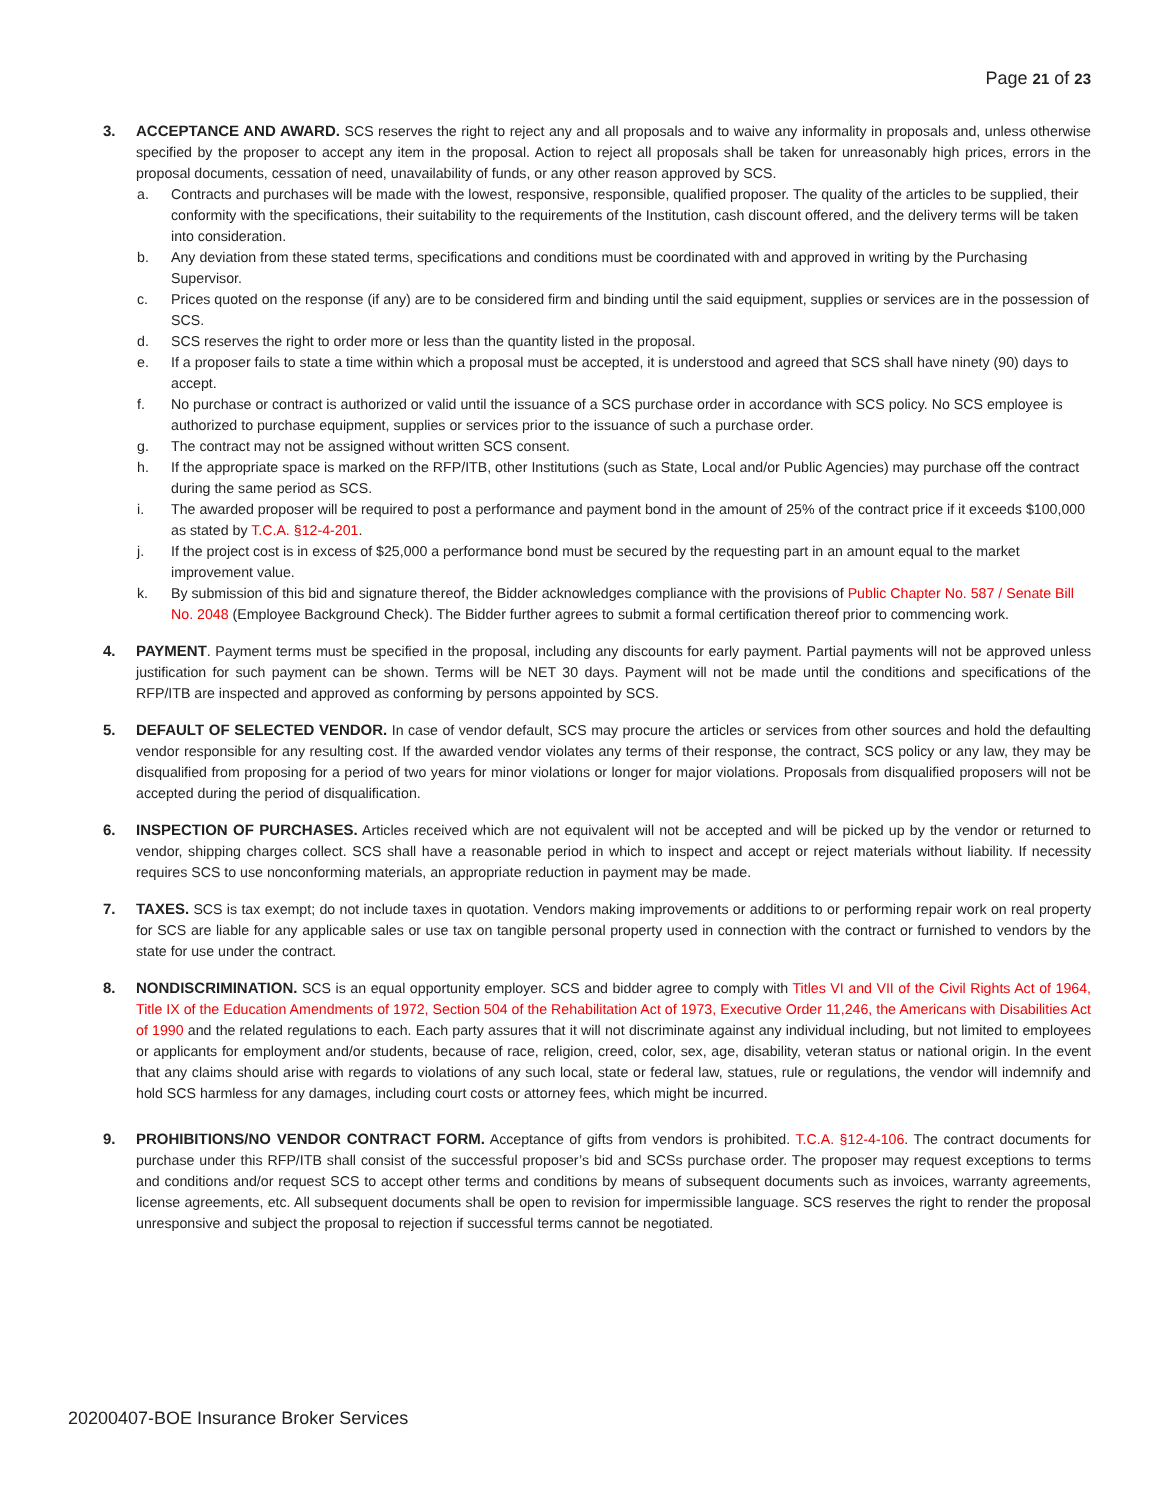Page 21 of 23
3. ACCEPTANCE AND AWARD. SCS reserves the right to reject any and all proposals and to waive any informality in proposals and, unless otherwise specified by the proposer to accept any item in the proposal. Action to reject all proposals shall be taken for unreasonably high prices, errors in the proposal documents, cessation of need, unavailability of funds, or any other reason approved by SCS.
a. Contracts and purchases will be made with the lowest, responsive, responsible, qualified proposer. The quality of the articles to be supplied, their conformity with the specifications, their suitability to the requirements of the Institution, cash discount offered, and the delivery terms will be taken into consideration.
b. Any deviation from these stated terms, specifications and conditions must be coordinated with and approved in writing by the Purchasing Supervisor.
c. Prices quoted on the response (if any) are to be considered firm and binding until the said equipment, supplies or services are in the possession of SCS.
d. SCS reserves the right to order more or less than the quantity listed in the proposal.
e. If a proposer fails to state a time within which a proposal must be accepted, it is understood and agreed that SCS shall have ninety (90) days to accept.
f. No purchase or contract is authorized or valid until the issuance of a SCS purchase order in accordance with SCS policy. No SCS employee is authorized to purchase equipment, supplies or services prior to the issuance of such a purchase order.
g. The contract may not be assigned without written SCS consent.
h. If the appropriate space is marked on the RFP/ITB, other Institutions (such as State, Local and/or Public Agencies) may purchase off the contract during the same period as SCS.
i. The awarded proposer will be required to post a performance and payment bond in the amount of 25% of the contract price if it exceeds $100,000 as stated by T.C.A. §12-4-201.
j. If the project cost is in excess of $25,000 a performance bond must be secured by the requesting part in an amount equal to the market improvement value.
k. By submission of this bid and signature thereof, the Bidder acknowledges compliance with the provisions of Public Chapter No. 587 / Senate Bill No. 2048 (Employee Background Check). The Bidder further agrees to submit a formal certification thereof prior to commencing work.
4. PAYMENT. Payment terms must be specified in the proposal, including any discounts for early payment. Partial payments will not be approved unless justification for such payment can be shown. Terms will be NET 30 days. Payment will not be made until the conditions and specifications of the RFP/ITB are inspected and approved as conforming by persons appointed by SCS.
5. DEFAULT OF SELECTED VENDOR. In case of vendor default, SCS may procure the articles or services from other sources and hold the defaulting vendor responsible for any resulting cost. If the awarded vendor violates any terms of their response, the contract, SCS policy or any law, they may be disqualified from proposing for a period of two years for minor violations or longer for major violations. Proposals from disqualified proposers will not be accepted during the period of disqualification.
6. INSPECTION OF PURCHASES. Articles received which are not equivalent will not be accepted and will be picked up by the vendor or returned to vendor, shipping charges collect. SCS shall have a reasonable period in which to inspect and accept or reject materials without liability. If necessity requires SCS to use nonconforming materials, an appropriate reduction in payment may be made.
7. TAXES. SCS is tax exempt; do not include taxes in quotation. Vendors making improvements or additions to or performing repair work on real property for SCS are liable for any applicable sales or use tax on tangible personal property used in connection with the contract or furnished to vendors by the state for use under the contract.
8. NONDISCRIMINATION. SCS is an equal opportunity employer. SCS and bidder agree to comply with Titles VI and VII of the Civil Rights Act of 1964, Title IX of the Education Amendments of 1972, Section 504 of the Rehabilitation Act of 1973, Executive Order 11,246, the Americans with Disabilities Act of 1990 and the related regulations to each. Each party assures that it will not discriminate against any individual including, but not limited to employees or applicants for employment and/or students, because of race, religion, creed, color, sex, age, disability, veteran status or national origin. In the event that any claims should arise with regards to violations of any such local, state or federal law, statues, rule or regulations, the vendor will indemnify and hold SCS harmless for any damages, including court costs or attorney fees, which might be incurred.
9. PROHIBITIONS/NO VENDOR CONTRACT FORM. Acceptance of gifts from vendors is prohibited. T.C.A. §12-4-106. The contract documents for purchase under this RFP/ITB shall consist of the successful proposer’s bid and SCSs purchase order. The proposer may request exceptions to terms and conditions and/or request SCS to accept other terms and conditions by means of subsequent documents such as invoices, warranty agreements, license agreements, etc. All subsequent documents shall be open to revision for impermissible language. SCS reserves the right to render the proposal unresponsive and subject the proposal to rejection if successful terms cannot be negotiated.
20200407-BOE Insurance Broker Services